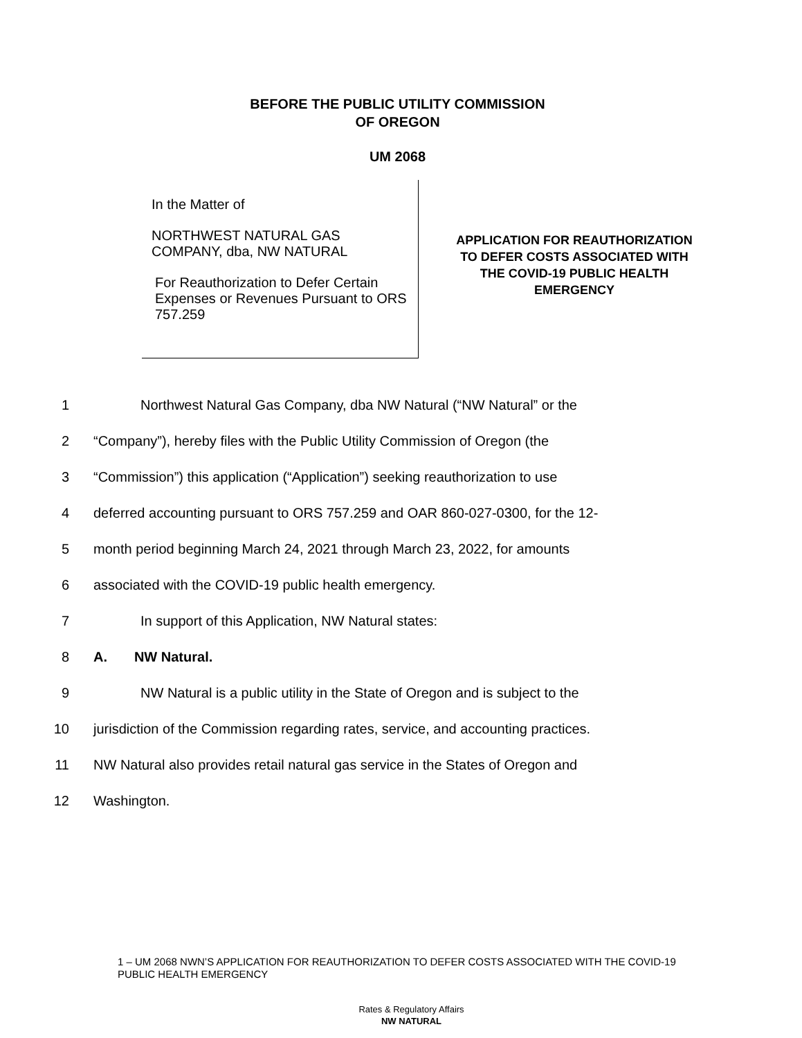BEFORE THE PUBLIC UTILITY COMMISSION
OF OREGON
UM 2068
In the Matter of
NORTHWEST NATURAL GAS
COMPANY, dba, NW NATURAL
For Reauthorization to Defer Certain Expenses or Revenues Pursuant to ORS 757.259
APPLICATION FOR REAUTHORIZATION TO DEFER COSTS ASSOCIATED WITH THE COVID-19 PUBLIC HEALTH EMERGENCY
1 Northwest Natural Gas Company, dba NW Natural (“NW Natural” or the
2 “Company”), hereby files with the Public Utility Commission of Oregon (the
3 “Commission”) this application (“Application”) seeking reauthorization to use
4 deferred accounting pursuant to ORS 757.259 and OAR 860-027-0300, for the 12-
5 month period beginning March 24, 2021 through March 23, 2022, for amounts
6 associated with the COVID-19 public health emergency.
7 In support of this Application, NW Natural states:
8 A. NW Natural.
9 NW Natural is a public utility in the State of Oregon and is subject to the
10 jurisdiction of the Commission regarding rates, service, and accounting practices.
11 NW Natural also provides retail natural gas service in the States of Oregon and
12 Washington.
1 – UM 2068 NWN’S APPLICATION FOR REAUTHORIZATION TO DEFER COSTS ASSOCIATED WITH THE COVID-19 PUBLIC HEALTH EMERGENCY
Rates & Regulatory Affairs
NW NATURAL